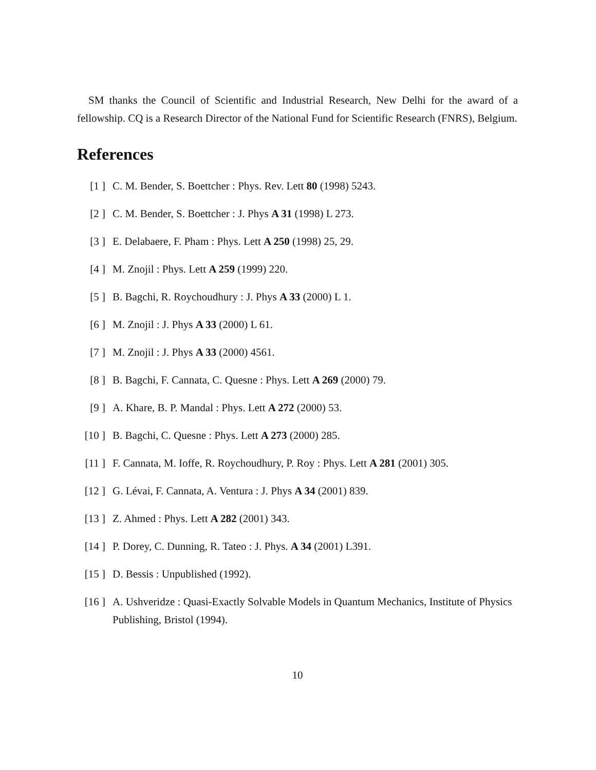SM thanks the Council of Scientific and Industrial Research, New Delhi for the award of a fellowship. CQ is a Research Director of the National Fund for Scientific Research (FNRS), Belgium.
References
[1 ] C. M. Bender, S. Boettcher : Phys. Rev. Lett 80 (1998) 5243.
[2 ] C. M. Bender, S. Boettcher : J. Phys A 31 (1998) L 273.
[3 ] E. Delabaere, F. Pham : Phys. Lett A 250 (1998) 25, 29.
[4 ] M. Znojil : Phys. Lett A 259 (1999) 220.
[5 ] B. Bagchi, R. Roychoudhury : J. Phys A 33 (2000) L 1.
[6 ] M. Znojil : J. Phys A 33 (2000) L 61.
[7 ] M. Znojil : J. Phys A 33 (2000) 4561.
[8 ] B. Bagchi, F. Cannata, C. Quesne : Phys. Lett A 269 (2000) 79.
[9 ] A. Khare, B. P. Mandal : Phys. Lett A 272 (2000) 53.
[10 ] B. Bagchi, C. Quesne : Phys. Lett A 273 (2000) 285.
[11 ] F. Cannata, M. Ioffe, R. Roychoudhury, P. Roy : Phys. Lett A 281 (2001) 305.
[12 ] G. Lévai, F. Cannata, A. Ventura : J. Phys A 34 (2001) 839.
[13 ] Z. Ahmed : Phys. Lett A 282 (2001) 343.
[14 ] P. Dorey, C. Dunning, R. Tateo : J. Phys. A 34 (2001) L391.
[15 ] D. Bessis : Unpublished (1992).
[16 ] A. Ushveridze : Quasi-Exactly Solvable Models in Quantum Mechanics, Institute of Physics Publishing, Bristol (1994).
10